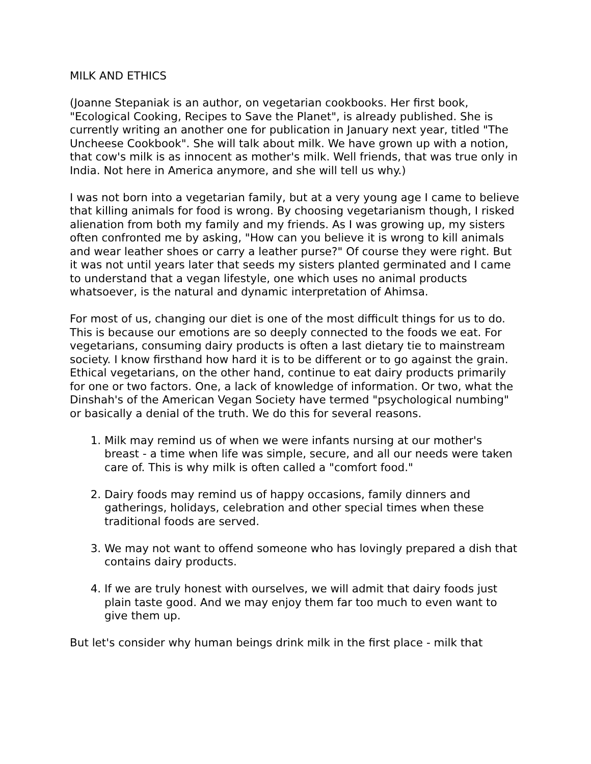MILK AND ETHICS
(Joanne Stepaniak is an author, on vegetarian cookbooks. Her first book, "Ecological Cooking, Recipes to Save the Planet", is already published. She is currently writing an another one for publication in January next year, titled "The Uncheese Cookbook". She will talk about milk. We have grown up with a notion, that cow's milk is as innocent as mother's milk. Well friends, that was true only in India. Not here in America anymore, and she will tell us why.)
I was not born into a vegetarian family, but at a very young age I came to believe that killing animals for food is wrong. By choosing vegetarianism though, I risked alienation from both my family and my friends. As I was growing up, my sisters often confronted me by asking, "How can you believe it is wrong to kill animals and wear leather shoes or carry a leather purse?" Of course they were right. But it was not until years later that seeds my sisters planted germinated and I came to understand that a vegan lifestyle, one which uses no animal products whatsoever, is the natural and dynamic interpretation of Ahimsa.
For most of us, changing our diet is one of the most difficult things for us to do. This is because our emotions are so deeply connected to the foods we eat. For vegetarians, consuming dairy products is often a last dietary tie to mainstream society. I know firsthand how hard it is to be different or to go against the grain. Ethical vegetarians, on the other hand, continue to eat dairy products primarily for one or two factors. One, a lack of knowledge of information. Or two, what the Dinshah's of the American Vegan Society have termed "psychological numbing" or basically a denial of the truth. We do this for several reasons.
1. Milk may remind us of when we were infants nursing at our mother's breast - a time when life was simple, secure, and all our needs were taken care of. This is why milk is often called a "comfort food."
2. Dairy foods may remind us of happy occasions, family dinners and gatherings, holidays, celebration and other special times when these traditional foods are served.
3. We may not want to offend someone who has lovingly prepared a dish that contains dairy products.
4. If we are truly honest with ourselves, we will admit that dairy foods just plain taste good. And we may enjoy them far too much to even want to give them up.
But let's consider why human beings drink milk in the first place - milk that